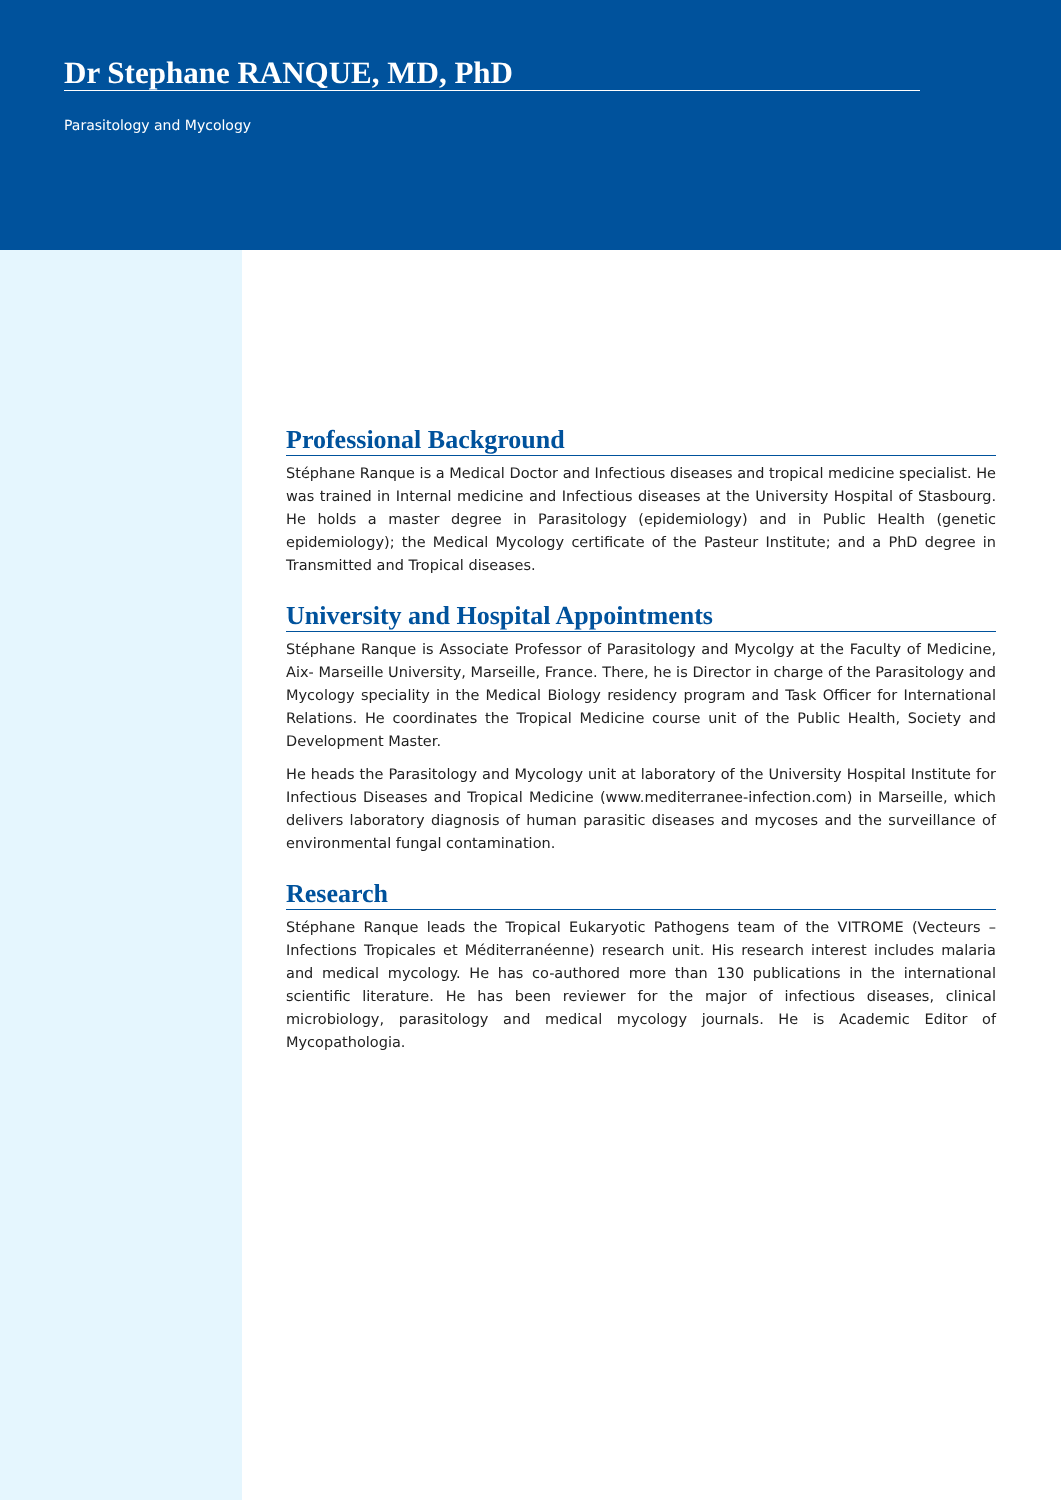Dr Stephane RANQUE, MD, PhD
Parasitology and Mycology
Professional Background
Stéphane Ranque is a Medical Doctor and Infectious diseases and tropical medicine specialist. He was trained in Internal medicine and Infectious diseases at the University Hospital of Stasbourg. He holds a master degree in Parasitology (epidemiology) and in Public Health (genetic epidemiology); the Medical Mycology certificate of the Pasteur Institute; and a PhD degree in Transmitted and Tropical diseases.
University and Hospital Appointments
Stéphane Ranque is Associate Professor of Parasitology and Mycolgy at the Faculty of Medicine, Aix- Marseille University, Marseille, France. There, he is Director in charge of the Parasitology and Mycology speciality in the Medical Biology residency program and Task Officer for International Relations. He coordinates the Tropical Medicine course unit of the Public Health, Society and Development Master.
He heads the Parasitology and Mycology unit at laboratory of the University Hospital Institute for Infectious Diseases and Tropical Medicine (www.mediterranee-infection.com) in Marseille, which delivers laboratory diagnosis of human parasitic diseases and mycoses and the surveillance of environmental fungal contamination.
Research
Stéphane Ranque leads the Tropical Eukaryotic Pathogens team of the VITROME (Vecteurs – Infections Tropicales et Méditerranéenne) research unit. His research interest includes malaria and medical mycology. He has co-authored more than 130 publications in the international scientific literature. He has been reviewer for the major of infectious diseases, clinical microbiology, parasitology and medical mycology journals. He is Academic Editor of Mycopathologia.